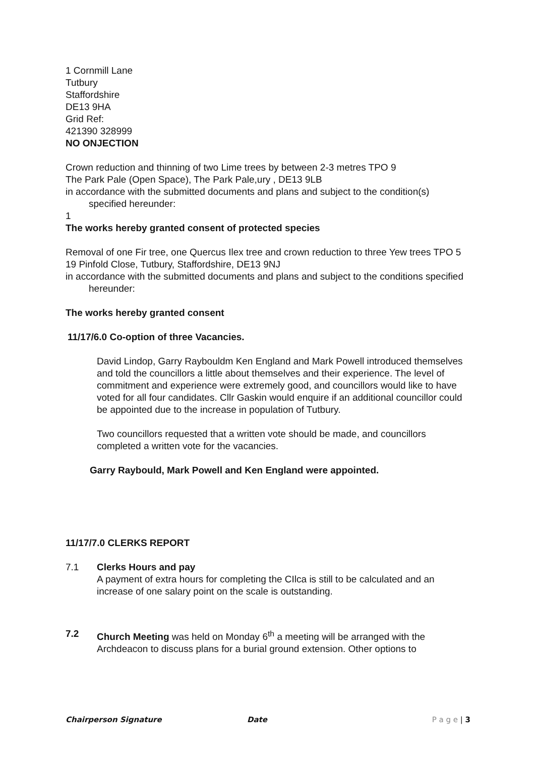1 Cornmill Lane
Tutbury
Staffordshire
DE13 9HA
Grid Ref:
421390 328999
NO ONJECTION
Crown reduction and thinning of two Lime trees by between 2-3 metres TPO 9
The Park Pale (Open Space), The Park Pale,ury , DE13 9LB
in accordance with the submitted documents and plans and subject to the condition(s) specified hereunder:
1
The works hereby granted consent of protected species
Removal of one Fir tree, one Quercus Ilex tree and crown reduction to three Yew trees TPO 5
19 Pinfold Close, Tutbury, Staffordshire, DE13 9NJ
in accordance with the submitted documents and plans and subject to the conditions specified hereunder:
The works hereby granted consent
11/17/6.0 Co-option of three Vacancies.
David Lindop, Garry Raybouldm Ken England and Mark Powell introduced themselves and told the councillors a little about themselves and their experience. The level of commitment and experience were extremely good, and councillors would like to have voted for all four candidates. Cllr Gaskin would enquire if an additional councillor could be appointed due to the increase in population of Tutbury.
Two councillors requested that a written vote should be made, and councillors completed a written vote for the vacancies.
Garry Raybould, Mark Powell and Ken England were appointed.
11/17/7.0 CLERKS REPORT
7.1 Clerks Hours and pay
A payment of extra hours for completing the CIlca is still to be calculated and an increase of one salary point on the scale is outstanding.
7.2 Church Meeting was held on Monday 6<sup>th</sup> a meeting will be arranged with the Archdeacon to discuss plans for a burial ground extension. Other options to
Chairperson Signature Date P a g e | 3